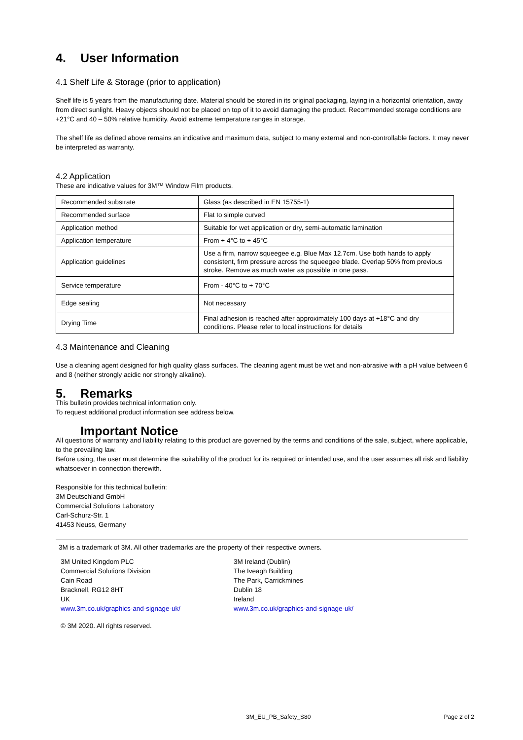4. User Information
4.1 Shelf Life & Storage (prior to application)
Shelf life is 5 years from the manufacturing date. Material should be stored in its original packaging, laying in a horizontal orientation, away from direct sunlight. Heavy objects should not be placed on top of it to avoid damaging the product. Recommended storage conditions are +21°C and 40 – 50% relative humidity. Avoid extreme temperature ranges in storage.
The shelf life as defined above remains an indicative and maximum data, subject to many external and non-controllable factors. It may never be interpreted as warranty.
4.2 Application
These are indicative values for 3M™ Window Film products.
| Recommended substrate | Glass (as described in EN 15755-1) |
| Recommended surface | Flat to simple curved |
| Application method | Suitable for wet application or dry, semi-automatic lamination |
| Application temperature | From + 4°C to + 45°C |
| Application guidelines | Use a firm, narrow squeegee e.g. Blue Max 12.7cm. Use both hands to apply consistent, firm pressure across the squeegee blade. Overlap 50% from previous stroke. Remove as much water as possible in one pass. |
| Service temperature | From - 40°C to + 70°C |
| Edge sealing | Not necessary |
| Drying Time | Final adhesion is reached after approximately 100 days at +18°C and dry conditions. Please refer to local instructions for details |
4.3 Maintenance and Cleaning
Use a cleaning agent designed for high quality glass surfaces. The cleaning agent must be wet and non-abrasive with a pH value between 6 and 8 (neither strongly acidic nor strongly alkaline).
5. Remarks
This bulletin provides technical information only.
To request additional product information see address below.
Important Notice
All questions of warranty and liability relating to this product are governed by the terms and conditions of the sale, subject, where applicable, to the prevailing law.
Before using, the user must determine the suitability of the product for its required or intended use, and the user assumes all risk and liability whatsoever in connection therewith.
Responsible for this technical bulletin:
3M Deutschland GmbH
Commercial Solutions Laboratory
Carl-Schurz-Str. 1
41453 Neuss, Germany
3M is a trademark of 3M. All other trademarks are the property of their respective owners.
3M United Kingdom PLC
Commercial Solutions Division
Cain Road
Bracknell, RG12 8HT
UK
www.3m.co.uk/graphics-and-signage-uk/
3M Ireland (Dublin)
The Iveagh Building
The Park, Carrickmines
Dublin 18
Ireland
www.3m.co.uk/graphics-and-signage-uk/
© 3M 2020. All rights reserved.
3M_EU_PB_Safety_S80 Page 2 of 2